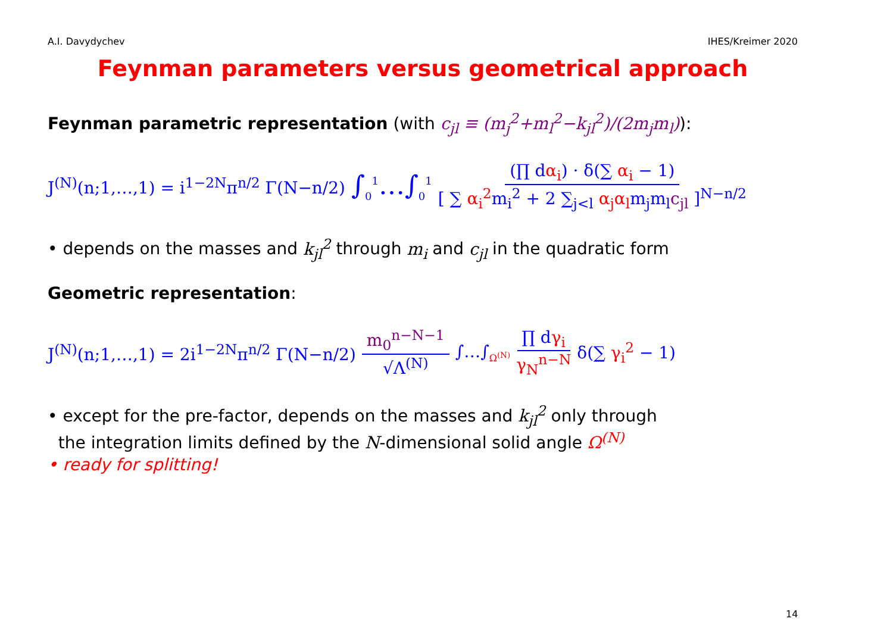A.I. Davydychev IHES/Kreimer 2020
Feynman parameters versus geometrical approach
Feynman parametric representation (with c<sub>jl</sub> ≡ (m<sub>j</sub><sup>2</sup>+m<sub>l</sub><sup>2</sup>−k<sub>jl</sub><sup>2</sup>)/(2m<sub>j</sub>m<sub>l</sub>)):
J<sup>(N)</sup>(n;1,…,1) = i<sup>1−2N</sup>π<sup>n/2</sup> Γ(N−n/2) ∫<sub>0</sub><sup>1</sup>…∫<sub>0</sub><sup>1</sup> (∏ dα<sub>i</sub>) · δ(∑ α<sub>i</sub> − 1) [ ∑ α<sub>i</sub><sup>2</sup>m<sub>i</sub><sup>2</sup> + 2 ∑<sub>j<l</sub> α<sub>j</sub>α<sub>l</sub>m<sub>j</sub>m<sub>l</sub>c<sub>jl</sub> ]<sup>N−n/2</sup>
• depends on the masses and k<sub>jl</sub><sup>2</sup> through m<sub>i</sub> and c<sub>jl</sub> in the quadratic form
Geometric representation:
J<sup>(N)</sup>(n;1,…,1) = 2i<sup>1−2N</sup>π<sup>n/2</sup> Γ(N−n/2) m<sub>0</sub><sup>n−N−1</sup> √Λ<sup>(N)</sup> ∫…∫<sub>Ω<sup>(N)</sup></sub> ∏ dγ<sub>i</sub> γ<sub>N</sub><sup>n−N</sup> δ(∑ γ<sub>i</sub><sup>2</sup> − 1)
• except for the pre-factor, depends on the masses and k<sub>jl</sub><sup>2</sup> only through
the integration limits defined by the N-dimensional solid angle Ω<sup>(N)</sup>
• ready for splitting!
14